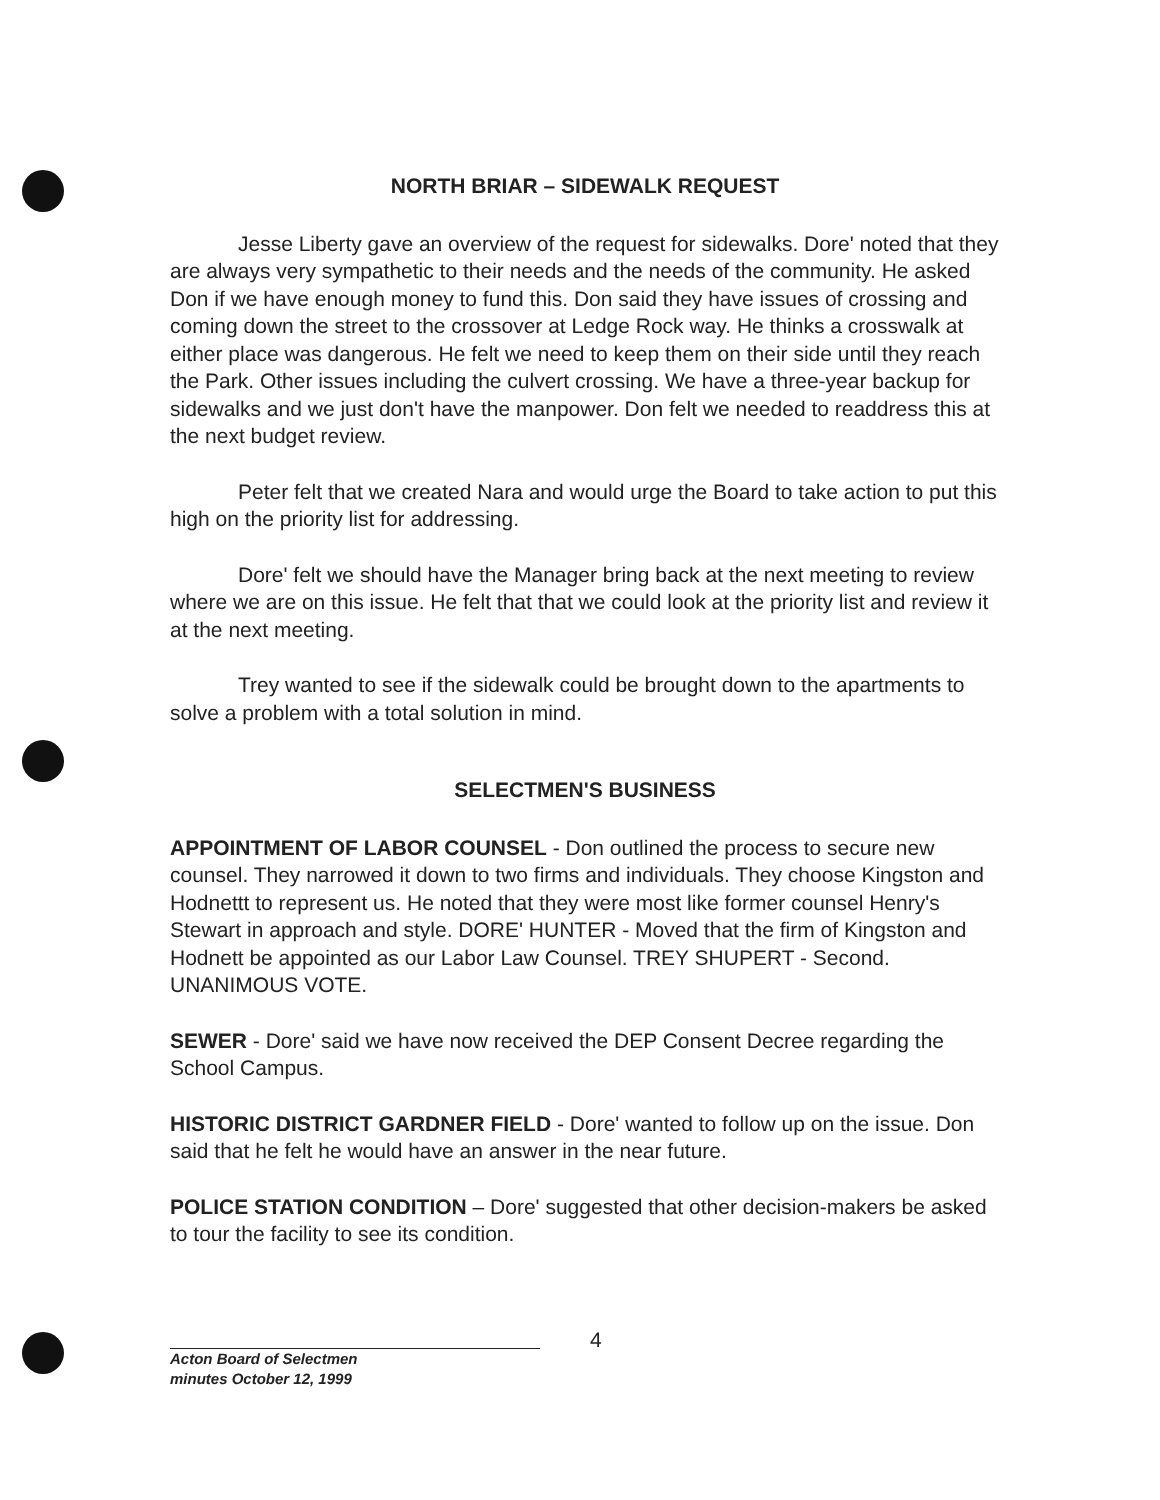NORTH BRIAR – SIDEWALK REQUEST
Jesse Liberty gave an overview of the request for sidewalks. Dore' noted that they are always very sympathetic to their needs and the needs of the community. He asked Don if we have enough money to fund this. Don said they have issues of crossing and coming down the street to the crossover at Ledge Rock way. He thinks a crosswalk at either place was dangerous. He felt we need to keep them on their side until they reach the Park. Other issues including the culvert crossing. We have a three-year backup for sidewalks and we just don't have the manpower. Don felt we needed to readdress this at the next budget review.
Peter felt that we created Nara and would urge the Board to take action to put this high on the priority list for addressing.
Dore' felt we should have the Manager bring back at the next meeting to review where we are on this issue. He felt that that we could look at the priority list and review it at the next meeting.
Trey wanted to see if the sidewalk could be brought down to the apartments to solve a problem with a total solution in mind.
SELECTMEN'S BUSINESS
APPOINTMENT OF LABOR COUNSEL - Don outlined the process to secure new counsel. They narrowed it down to two firms and individuals. They choose Kingston and Hodnettt to represent us. He noted that they were most like former counsel Henry's Stewart in approach and style. DORE' HUNTER - Moved that the firm of Kingston and Hodnett be appointed as our Labor Law Counsel. TREY SHUPERT - Second. UNANIMOUS VOTE.
SEWER - Dore' said we have now received the DEP Consent Decree regarding the School Campus.
HISTORIC DISTRICT GARDNER FIELD - Dore' wanted to follow up on the issue. Don said that he felt he would have an answer in the near future.
POLICE STATION CONDITION – Dore' suggested that other decision-makers be asked to tour the facility to see its condition.
4
Acton Board of Selectmen
minutes October 12, 1999